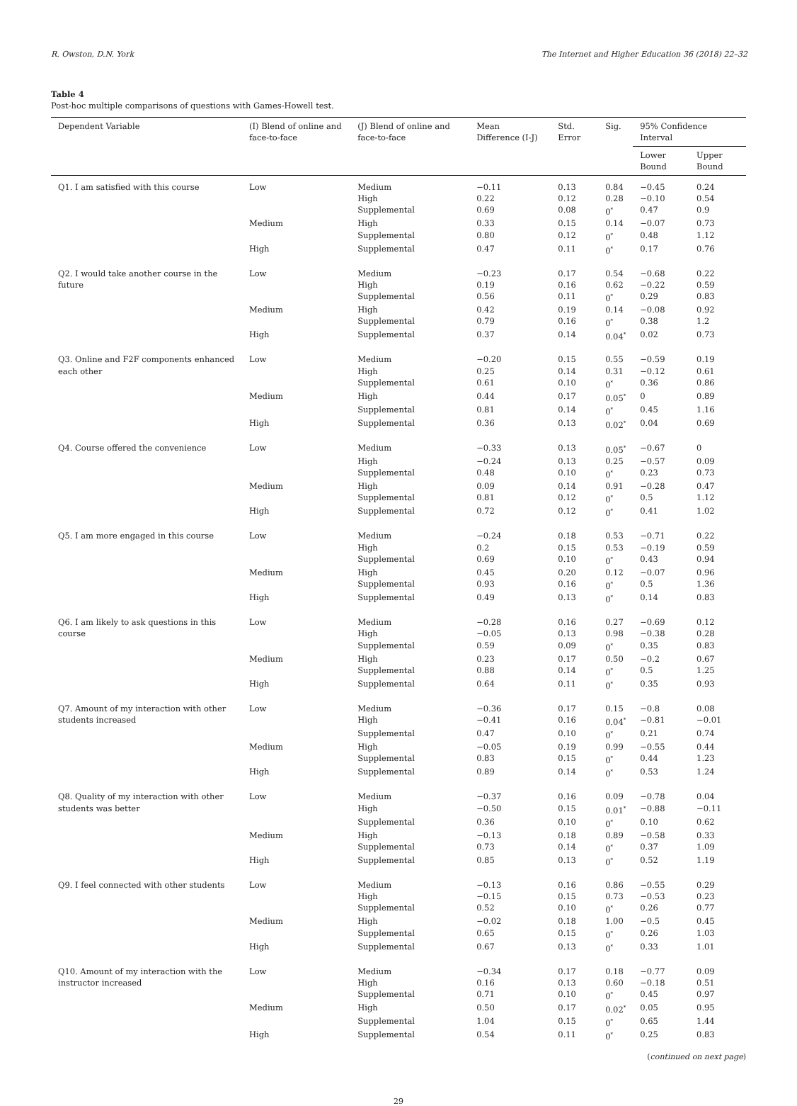R. Owston, D.N. York The Internet and Higher Education 36 (2018) 22–32
Table 4
Post-hoc multiple comparisons of questions with Games-Howell test.
| Dependent Variable | (I) Blend of online and face-to-face | (J) Blend of online and face-to-face | Mean Difference (I-J) | Std. Error | Sig. | 95% Confidence Interval | |
| --- | --- | --- | --- | --- | --- | --- | --- |
| | | | | | | Lower Bound | Upper Bound |
| Q1. I am satisfied with this course | Low | Medium | −0.11 | 0.13 | 0.84 | −0.45 | 0.24 |
| | | High | 0.22 | 0.12 | 0.28 | −0.10 | 0.54 |
| | | Supplemental | 0.69 | 0.08 | 0<sup>*</sup> | 0.47 | 0.9 |
| | Medium | High | 0.33 | 0.15 | 0.14 | −0.07 | 0.73 |
| | | Supplemental | 0.80 | 0.12 | 0<sup>*</sup> | 0.48 | 1.12 |
| | High | Supplemental | 0.47 | 0.11 | 0<sup>*</sup> | 0.17 | 0.76 |
| Q2. I would take another course in the future | Low | Medium | −0.23 | 0.17 | 0.54 | −0.68 | 0.22 |
| | | High | 0.19 | 0.16 | 0.62 | −0.22 | 0.59 |
| | | Supplemental | 0.56 | 0.11 | 0<sup>*</sup> | 0.29 | 0.83 |
| | Medium | High | 0.42 | 0.19 | 0.14 | −0.08 | 0.92 |
| | | Supplemental | 0.79 | 0.16 | 0<sup>*</sup> | 0.38 | 1.2 |
| | High | Supplemental | 0.37 | 0.14 | 0.04<sup>*</sup> | 0.02 | 0.73 |
| Q3. Online and F2F components enhanced each other | Low | Medium | −0.20 | 0.15 | 0.55 | −0.59 | 0.19 |
| | | High | 0.25 | 0.14 | 0.31 | −0.12 | 0.61 |
| | | Supplemental | 0.61 | 0.10 | 0<sup>*</sup> | 0.36 | 0.86 |
| | Medium | High | 0.44 | 0.17 | 0.05<sup>*</sup> | 0 | 0.89 |
| | | Supplemental | 0.81 | 0.14 | 0<sup>*</sup> | 0.45 | 1.16 |
| | High | Supplemental | 0.36 | 0.13 | 0.02<sup>*</sup> | 0.04 | 0.69 |
| Q4. Course offered the convenience | Low | Medium | −0.33 | 0.13 | 0.05<sup>*</sup> | −0.67 | 0 |
| | | High | −0.24 | 0.13 | 0.25 | −0.57 | 0.09 |
| | | Supplemental | 0.48 | 0.10 | 0<sup>*</sup> | 0.23 | 0.73 |
| | Medium | High | 0.09 | 0.14 | 0.91 | −0.28 | 0.47 |
| | | Supplemental | 0.81 | 0.12 | 0<sup>*</sup> | 0.5 | 1.12 |
| | High | Supplemental | 0.72 | 0.12 | 0<sup>*</sup> | 0.41 | 1.02 |
| Q5. I am more engaged in this course | Low | Medium | −0.24 | 0.18 | 0.53 | −0.71 | 0.22 |
| | | High | 0.2 | 0.15 | 0.53 | −0.19 | 0.59 |
| | | Supplemental | 0.69 | 0.10 | 0<sup>*</sup> | 0.43 | 0.94 |
| | Medium | High | 0.45 | 0.20 | 0.12 | −0.07 | 0.96 |
| | | Supplemental | 0.93 | 0.16 | 0<sup>*</sup> | 0.5 | 1.36 |
| | High | Supplemental | 0.49 | 0.13 | 0<sup>*</sup> | 0.14 | 0.83 |
| Q6. I am likely to ask questions in this course | Low | Medium | −0.28 | 0.16 | 0.27 | −0.69 | 0.12 |
| | | High | −0.05 | 0.13 | 0.98 | −0.38 | 0.28 |
| | | Supplemental | 0.59 | 0.09 | 0<sup>*</sup> | 0.35 | 0.83 |
| | Medium | High | 0.23 | 0.17 | 0.50 | −0.2 | 0.67 |
| | | Supplemental | 0.88 | 0.14 | 0<sup>*</sup> | 0.5 | 1.25 |
| | High | Supplemental | 0.64 | 0.11 | 0<sup>*</sup> | 0.35 | 0.93 |
| Q7. Amount of my interaction with other students increased | Low | Medium | −0.36 | 0.17 | 0.15 | −0.8 | 0.08 |
| | | High | −0.41 | 0.16 | 0.04<sup>*</sup> | −0.81 | −0.01 |
| | | Supplemental | 0.47 | 0.10 | 0<sup>*</sup> | 0.21 | 0.74 |
| | Medium | High | −0.05 | 0.19 | 0.99 | −0.55 | 0.44 |
| | | Supplemental | 0.83 | 0.15 | 0<sup>*</sup> | 0.44 | 1.23 |
| | High | Supplemental | 0.89 | 0.14 | 0<sup>*</sup> | 0.53 | 1.24 |
| Q8. Quality of my interaction with other students was better | Low | Medium | −0.37 | 0.16 | 0.09 | −0.78 | 0.04 |
| | | High | −0.50 | 0.15 | 0.01<sup>*</sup> | −0.88 | −0.11 |
| | | Supplemental | 0.36 | 0.10 | 0<sup>*</sup> | 0.10 | 0.62 |
| | Medium | High | −0.13 | 0.18 | 0.89 | −0.58 | 0.33 |
| | | Supplemental | 0.73 | 0.14 | 0<sup>*</sup> | 0.37 | 1.09 |
| | High | Supplemental | 0.85 | 0.13 | 0<sup>*</sup> | 0.52 | 1.19 |
| Q9. I feel connected with other students | Low | Medium | −0.13 | 0.16 | 0.86 | −0.55 | 0.29 |
| | | High | −0.15 | 0.15 | 0.73 | −0.53 | 0.23 |
| | | Supplemental | 0.52 | 0.10 | 0<sup>*</sup> | 0.26 | 0.77 |
| | Medium | High | −0.02 | 0.18 | 1.00 | −0.5 | 0.45 |
| | | Supplemental | 0.65 | 0.15 | 0<sup>*</sup> | 0.26 | 1.03 |
| | High | Supplemental | 0.67 | 0.13 | 0<sup>*</sup> | 0.33 | 1.01 |
| Q10. Amount of my interaction with the instructor increased | Low | Medium | −0.34 | 0.17 | 0.18 | −0.77 | 0.09 |
| | | High | 0.16 | 0.13 | 0.60 | −0.18 | 0.51 |
| | | Supplemental | 0.71 | 0.10 | 0<sup>*</sup> | 0.45 | 0.97 |
| | Medium | High | 0.50 | 0.17 | 0.02<sup>*</sup> | 0.05 | 0.95 |
| | | Supplemental | 1.04 | 0.15 | 0<sup>*</sup> | 0.65 | 1.44 |
| | High | Supplemental | 0.54 | 0.11 | 0<sup>*</sup> | 0.25 | 0.83 |
(continued on next page)
29